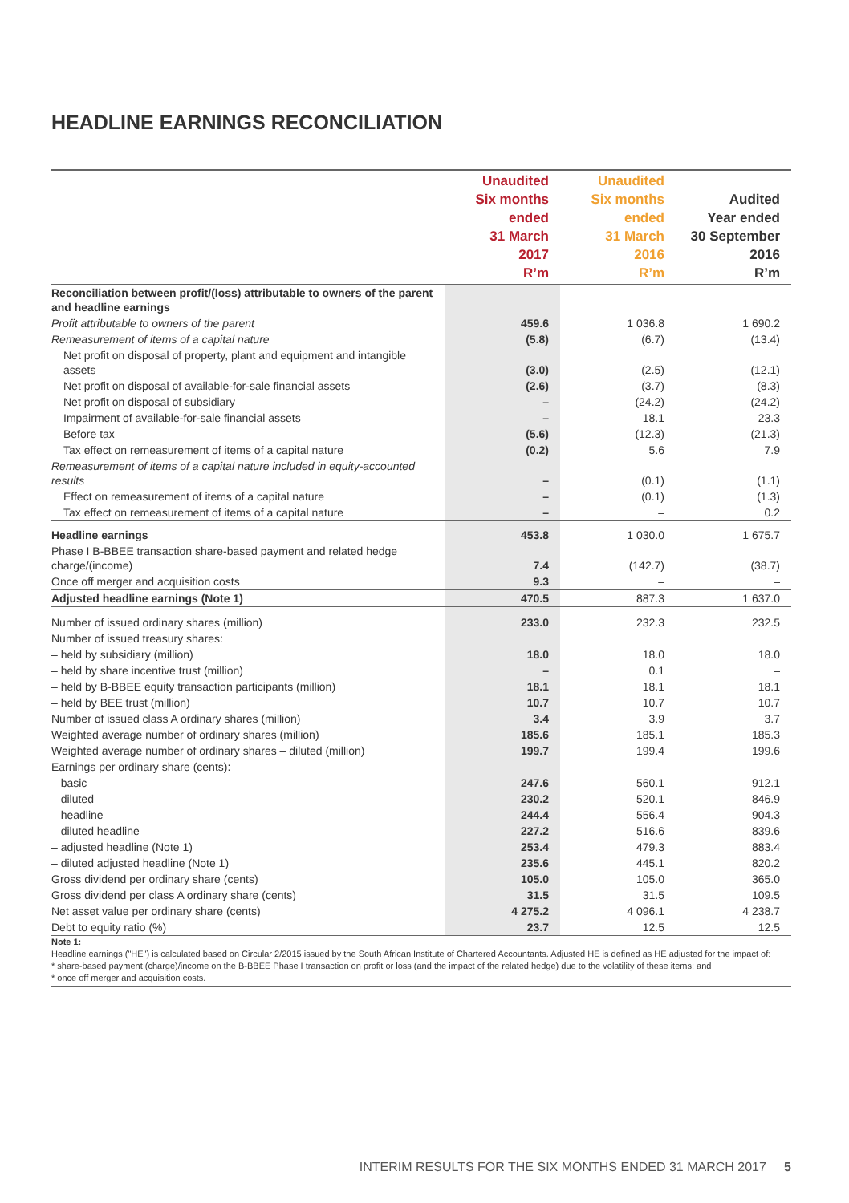HEADLINE EARNINGS RECONCILIATION
| | Unaudited Six months ended 31 March 2017 R’m | Unaudited Six months ended 31 March 2016 R’m | Audited Year ended 30 September 2016 R’m |
| --- | --- | --- | --- |
| Reconciliation between profit/(loss) attributable to owners of the parent and headline earnings | | | |
| Profit attributable to owners of the parent | 459.6 | 1 036.8 | 1 690.2 |
| Remeasurement of items of a capital nature | (5.8) | (6.7) | (13.4) |
| Net profit on disposal of property, plant and equipment and intangible assets | (3.0) | (2.5) | (12.1) |
| Net profit on disposal of available-for-sale financial assets | (2.6) | (3.7) | (8.3) |
| Net profit on disposal of subsidiary | – | (24.2) | (24.2) |
| Impairment of available-for-sale financial assets | – | 18.1 | 23.3 |
| Before tax | (5.6) | (12.3) | (21.3) |
| Tax effect on remeasurement of items of a capital nature | (0.2) | 5.6 | 7.9 |
| Remeasurement of items of a capital nature included in equity-accounted results | – | (0.1) | (1.1) |
| Effect on remeasurement of items of a capital nature | – | (0.1) | (1.3) |
| Tax effect on remeasurement of items of a capital nature | – | – | 0.2 |
| Headline earnings | 453.8 | 1 030.0 | 1 675.7 |
| Phase I B-BBEE transaction share-based payment and related hedge charge/(income) | 7.4 | (142.7) | (38.7) |
| Once off merger and acquisition costs | 9.3 | – | – |
| Adjusted headline earnings (Note 1) | 470.5 | 887.3 | 1 637.0 |
| Number of issued ordinary shares (million) | 233.0 | 232.3 | 232.5 |
| Number of issued treasury shares: | | | |
| – held by subsidiary (million) | 18.0 | 18.0 | 18.0 |
| – held by share incentive trust (million) | – | 0.1 | – |
| – held by B-BBEE equity transaction participants (million) | 18.1 | 18.1 | 18.1 |
| – held by BEE trust (million) | 10.7 | 10.7 | 10.7 |
| Number of issued class A ordinary shares (million) | 3.4 | 3.9 | 3.7 |
| Weighted average number of ordinary shares (million) | 185.6 | 185.1 | 185.3 |
| Weighted average number of ordinary shares – diluted (million) | 199.7 | 199.4 | 199.6 |
| Earnings per ordinary share (cents): | | | |
| – basic | 247.6 | 560.1 | 912.1 |
| – diluted | 230.2 | 520.1 | 846.9 |
| – headline | 244.4 | 556.4 | 904.3 |
| – diluted headline | 227.2 | 516.6 | 839.6 |
| – adjusted headline (Note 1) | 253.4 | 479.3 | 883.4 |
| – diluted adjusted headline (Note 1) | 235.6 | 445.1 | 820.2 |
| Gross dividend per ordinary share (cents) | 105.0 | 105.0 | 365.0 |
| Gross dividend per class A ordinary share (cents) | 31.5 | 31.5 | 109.5 |
| Net asset value per ordinary share (cents) | 4 275.2 | 4 096.1 | 4 238.7 |
| Debt to equity ratio (%) | 23.7 | 12.5 | 12.5 |
Note 1:
Headline earnings ("HE") is calculated based on Circular 2/2015 issued by the South African Institute of Chartered Accountants. Adjusted HE is defined as HE adjusted for the impact of:
* share-based payment (charge)/income on the B-BBEE Phase I transaction on profit or loss (and the impact of the related hedge) due to the volatility of these items; and
* once off merger and acquisition costs.
INTERIM RESULTS FOR THE SIX MONTHS ENDED 31 MARCH 2017 5